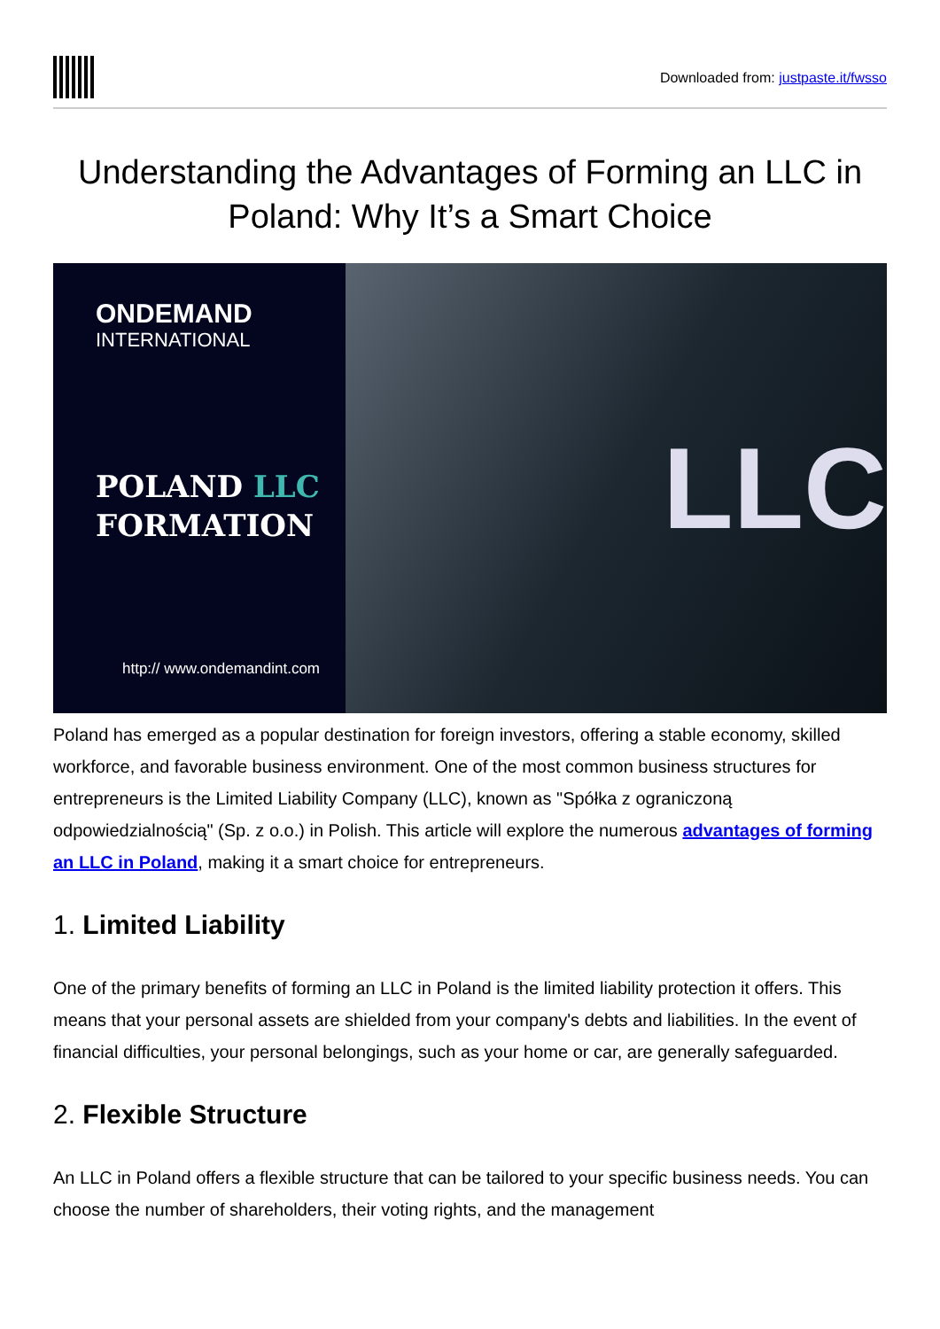Downloaded from: justpaste.it/fwsso
Understanding the Advantages of Forming an LLC in Poland: Why It’s a Smart Choice
ONDEMAND
INTERNATIONAL
POLAND LLC
FORMATION
http:// www.ondemandint.com
LLC
Poland has emerged as a popular destination for foreign investors, offering a stable economy, skilled workforce, and favorable business environment. One of the most common business structures for entrepreneurs is the Limited Liability Company (LLC), known as "Spółka z ograniczoną odpowiedzialnością" (Sp. z o.o.) in Polish. This article will explore the numerous advantages of forming an LLC in Poland, making it a smart choice for entrepreneurs.
1. Limited Liability
One of the primary benefits of forming an LLC in Poland is the limited liability protection it offers. This means that your personal assets are shielded from your company's debts and liabilities. In the event of financial difficulties, your personal belongings, such as your home or car, are generally safeguarded.
2. Flexible Structure
An LLC in Poland offers a flexible structure that can be tailored to your specific business needs. You can choose the number of shareholders, their voting rights, and the management